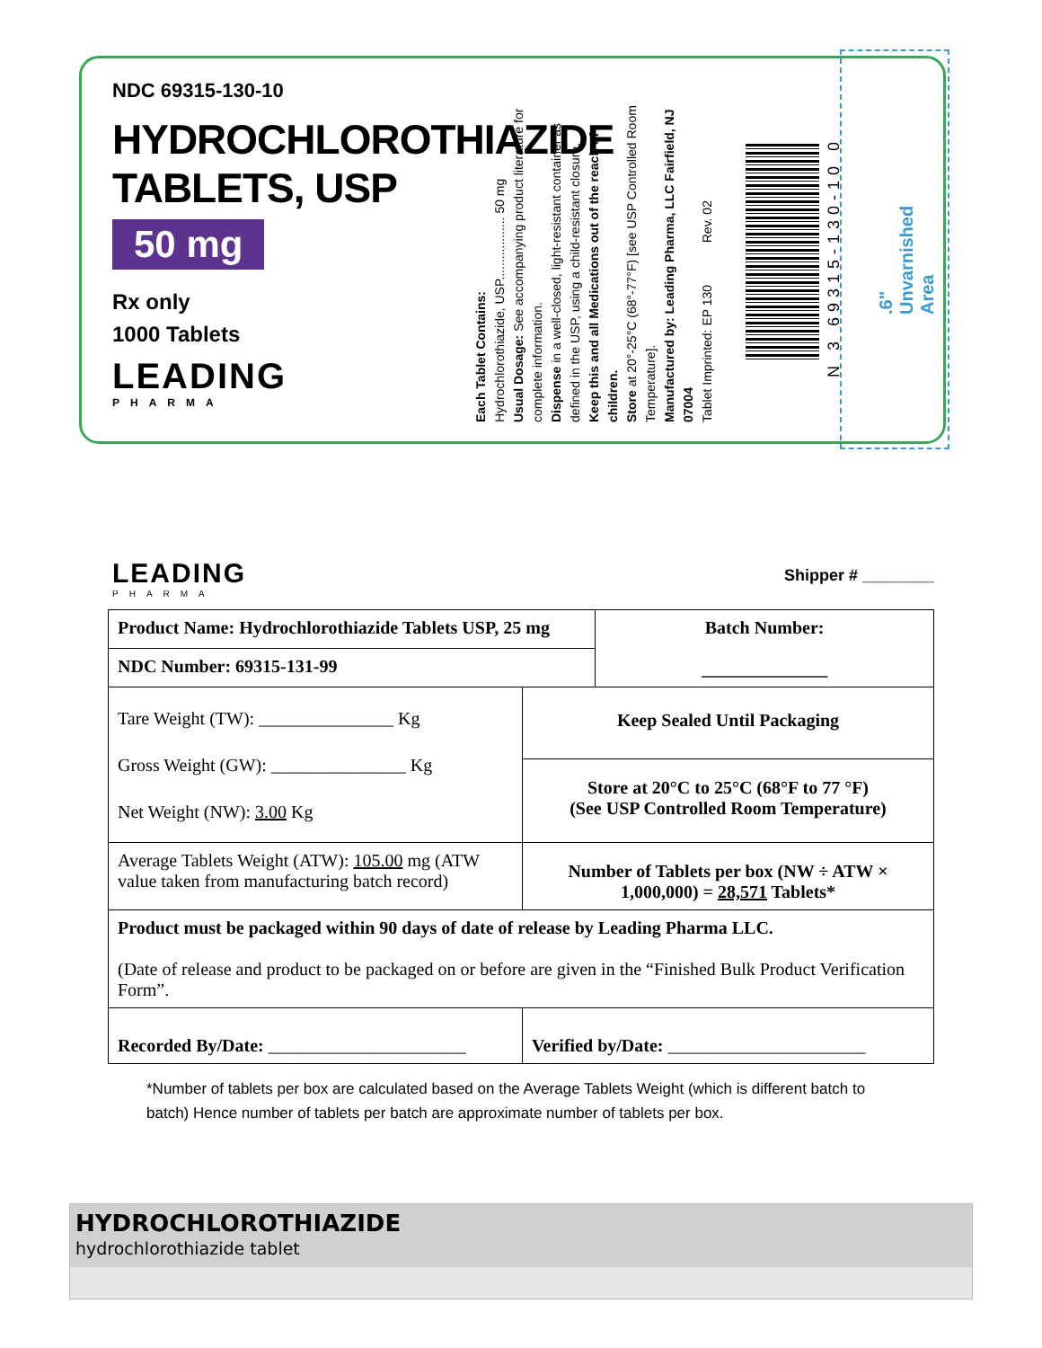NDC 69315-130-10
HYDROCHLOROTHIAZIDE
TABLETS, USP
50 mg
Rx only
1000 Tablets
LEADING
PHARMA
Each Tablet Contains:
Hydrochlorothiazide, USP.................. 50 mg
Usual Dosage: See accompanying product literature for complete information.
Dispense in a well-closed, light-resistant container as defined in the USP, using a child-resistant closure.
Keep this and all Medications out of the reach of children.
Store at 20°-25°C (68°-77°F) [see USP Controlled Room Temperature].
Manufactured by: Leading Pharma, LLC Fairfield, NJ 07004
Tablet Imprinted: EP 130 Rev. 02
N 3 69315-130-10 0
.6" Unvarnished Area
Shipper # ________
LEADING
PHARMA
| Product Name: Hydrochlorothiazide Tablets USP, 25 mg | | Batch Number: ______________ |
| NDC Number: 69315-131-99 | | |
| Tare Weight (TW): _______________ Kg Gross Weight (GW): _______________ Kg Net Weight (NW): 3.00 Kg | Keep Sealed Until Packaging | |
| | Store at 20°C to 25°C (68°F to 77 °F) (See USP Controlled Room Temperature) | |
| Average Tablets Weight (ATW): 105.00 mg (ATW value taken from manufacturing batch record) | Number of Tablets per box (NW ÷ ATW × 1,000,000) = 28,571 Tablets* | |
| Product must be packaged within 90 days of date of release by Leading Pharma LLC. (Date of release and product to be packaged on or before are given in the “Finished Bulk Product Verification Form”. | | |
| Recorded By/Date: ______________________ | Verified by/Date: ______________________ | |
*Number of tablets per box are calculated based on the Average Tablets Weight (which is different batch to batch) Hence number of tablets per batch are approximate number of tablets per box.
HYDROCHLOROTHIAZIDE
hydrochlorothiazide tablet